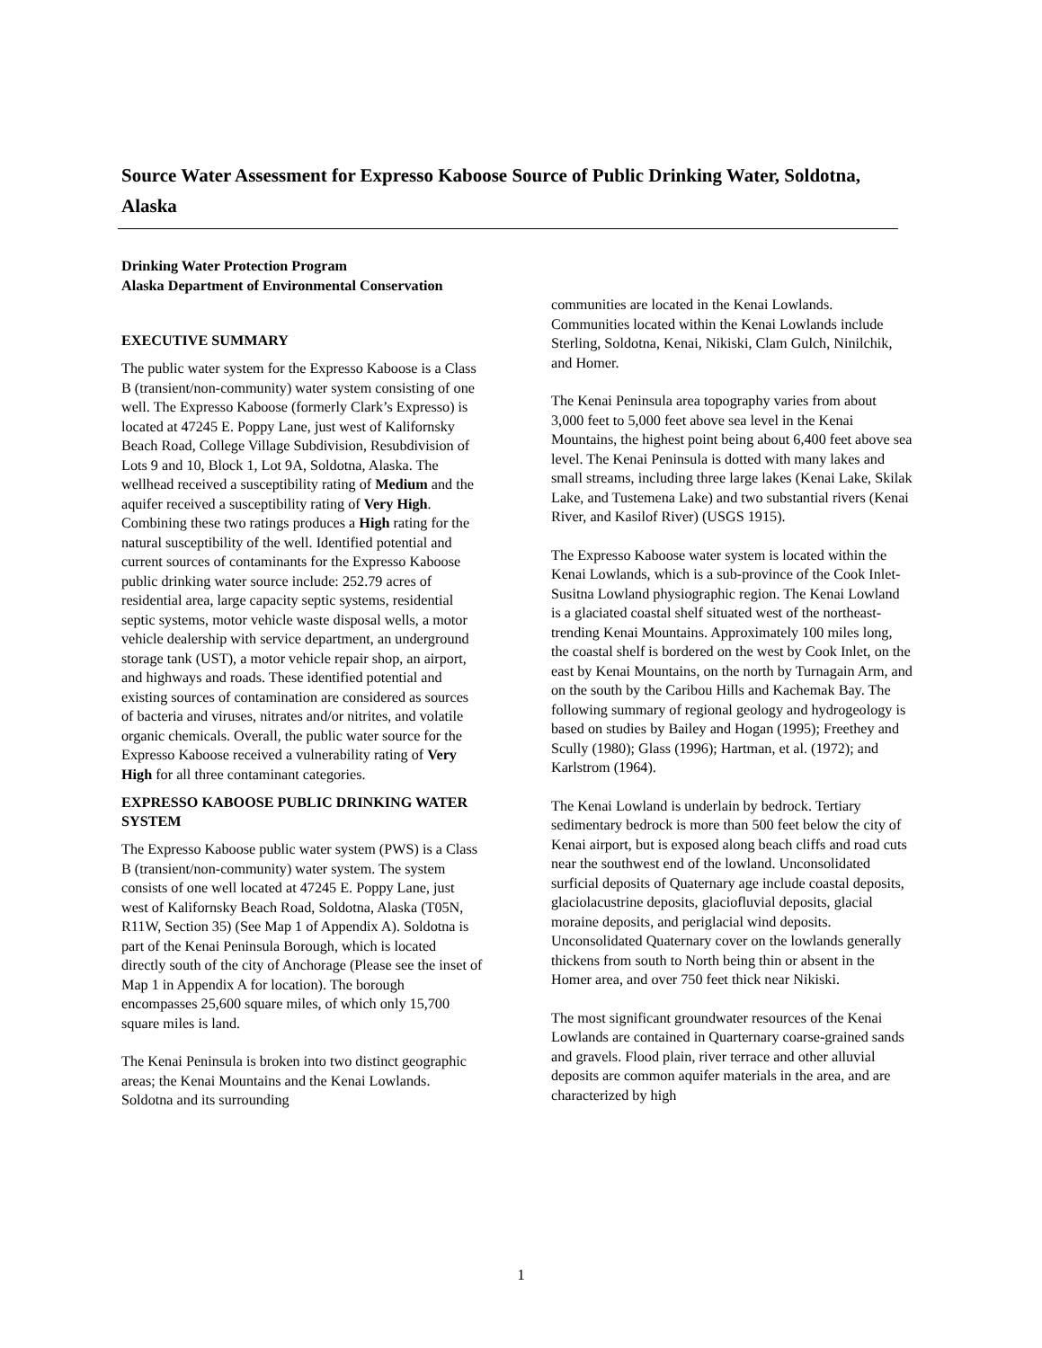Source Water Assessment for Expresso Kaboose Source of Public Drinking Water, Soldotna, Alaska
Drinking Water Protection Program
Alaska Department of Environmental Conservation
EXECUTIVE SUMMARY
The public water system for the Expresso Kaboose is a Class B (transient/non-community) water system consisting of one well. The Expresso Kaboose (formerly Clark’s Expresso) is located at 47245 E. Poppy Lane, just west of Kalifornsky Beach Road, College Village Subdivision, Resubdivision of Lots 9 and 10, Block 1, Lot 9A, Soldotna, Alaska. The wellhead received a susceptibility rating of Medium and the aquifer received a susceptibility rating of Very High. Combining these two ratings produces a High rating for the natural susceptibility of the well. Identified potential and current sources of contaminants for the Expresso Kaboose public drinking water source include: 252.79 acres of residential area, large capacity septic systems, residential septic systems, motor vehicle waste disposal wells, a motor vehicle dealership with service department, an underground storage tank (UST), a motor vehicle repair shop, an airport, and highways and roads. These identified potential and existing sources of contamination are considered as sources of bacteria and viruses, nitrates and/or nitrites, and volatile organic chemicals. Overall, the public water source for the Expresso Kaboose received a vulnerability rating of Very High for all three contaminant categories.
EXPRESSO KABOOSE PUBLIC DRINKING WATER SYSTEM
The Expresso Kaboose public water system (PWS) is a Class B (transient/non-community) water system. The system consists of one well located at 47245 E. Poppy Lane, just west of Kalifornsky Beach Road, Soldotna, Alaska (T05N, R11W, Section 35) (See Map 1 of Appendix A). Soldotna is part of the Kenai Peninsula Borough, which is located directly south of the city of Anchorage (Please see the inset of Map 1 in Appendix A for location). The borough encompasses 25,600 square miles, of which only 15,700 square miles is land.
The Kenai Peninsula is broken into two distinct geographic areas; the Kenai Mountains and the Kenai Lowlands. Soldotna and its surrounding
communities are located in the Kenai Lowlands. Communities located within the Kenai Lowlands include Sterling, Soldotna, Kenai, Nikiski, Clam Gulch, Ninilchik, and Homer.
The Kenai Peninsula area topography varies from about 3,000 feet to 5,000 feet above sea level in the Kenai Mountains, the highest point being about 6,400 feet above sea level. The Kenai Peninsula is dotted with many lakes and small streams, including three large lakes (Kenai Lake, Skilak Lake, and Tustemena Lake) and two substantial rivers (Kenai River, and Kasilof River) (USGS 1915).
The Expresso Kaboose water system is located within the Kenai Lowlands, which is a sub-province of the Cook Inlet-Susitna Lowland physiographic region. The Kenai Lowland is a glaciated coastal shelf situated west of the northeast-trending Kenai Mountains. Approximately 100 miles long, the coastal shelf is bordered on the west by Cook Inlet, on the east by Kenai Mountains, on the north by Turnagain Arm, and on the south by the Caribou Hills and Kachemak Bay. The following summary of regional geology and hydrogeology is based on studies by Bailey and Hogan (1995); Freethey and Scully (1980); Glass (1996); Hartman, et al. (1972); and Karlstrom (1964).
The Kenai Lowland is underlain by bedrock. Tertiary sedimentary bedrock is more than 500 feet below the city of Kenai airport, but is exposed along beach cliffs and road cuts near the southwest end of the lowland. Unconsolidated surficial deposits of Quaternary age include coastal deposits, glaciolacustrine deposits, glaciofluvial deposits, glacial moraine deposits, and periglacial wind deposits. Unconsolidated Quaternary cover on the lowlands generally thickens from south to North being thin or absent in the Homer area, and over 750 feet thick near Nikiski.
The most significant groundwater resources of the Kenai Lowlands are contained in Quarternary coarse-grained sands and gravels. Flood plain, river terrace and other alluvial deposits are common aquifer materials in the area, and are characterized by high
1